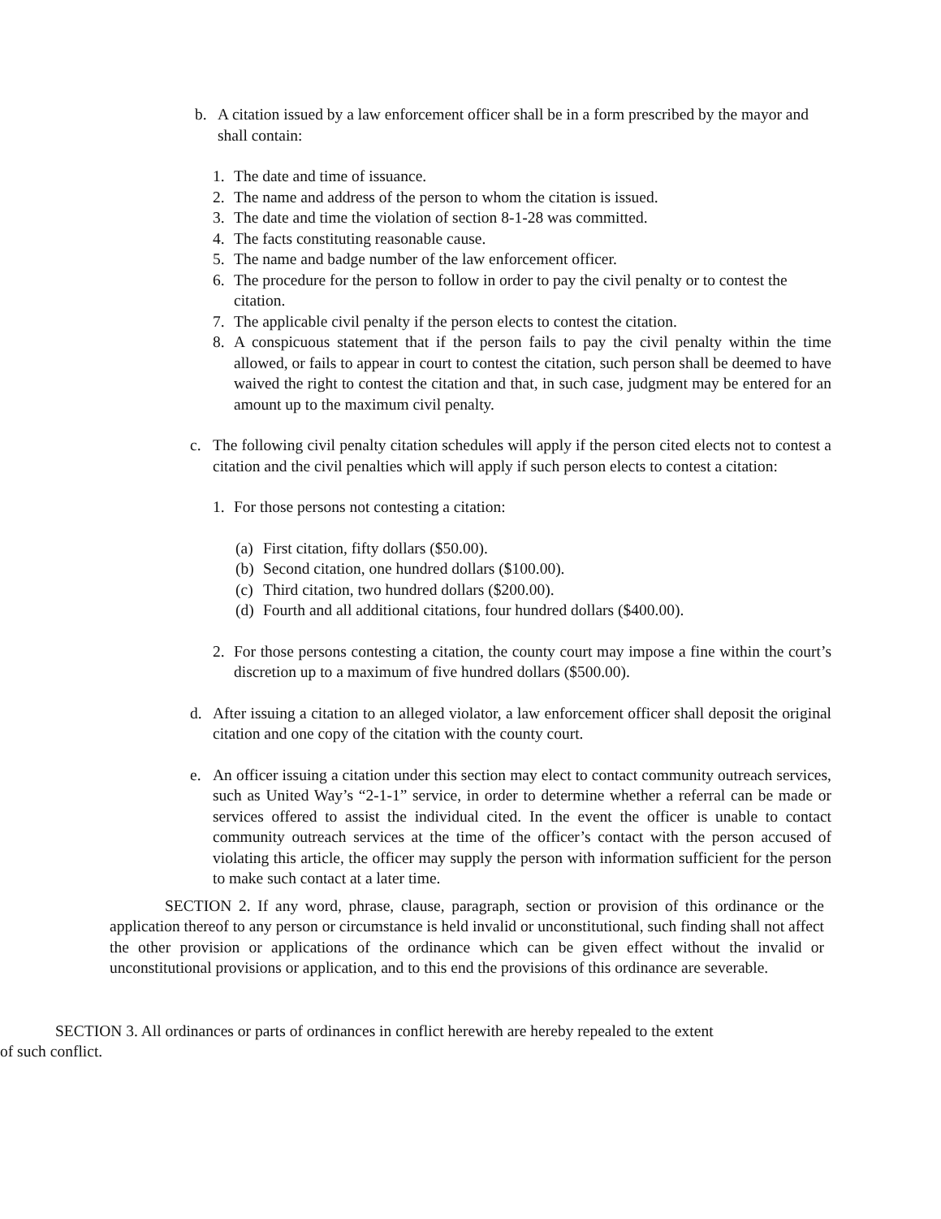b. A citation issued by a law enforcement officer shall be in a form prescribed by the mayor and shall contain:
1. The date and time of issuance.
2. The name and address of the person to whom the citation is issued.
3. The date and time the violation of section 8-1-28 was committed.
4. The facts constituting reasonable cause.
5. The name and badge number of the law enforcement officer.
6. The procedure for the person to follow in order to pay the civil penalty or to contest the citation.
7. The applicable civil penalty if the person elects to contest the citation.
8. A conspicuous statement that if the person fails to pay the civil penalty within the time allowed, or fails to appear in court to contest the citation, such person shall be deemed to have waived the right to contest the citation and that, in such case, judgment may be entered for an amount up to the maximum civil penalty.
c. The following civil penalty citation schedules will apply if the person cited elects not to contest a citation and the civil penalties which will apply if such person elects to contest a citation:
1. For those persons not contesting a citation:
(a) First citation, fifty dollars ($50.00).
(b) Second citation, one hundred dollars ($100.00).
(c) Third citation, two hundred dollars ($200.00).
(d) Fourth and all additional citations, four hundred dollars ($400.00).
2. For those persons contesting a citation, the county court may impose a fine within the court’s discretion up to a maximum of five hundred dollars ($500.00).
d. After issuing a citation to an alleged violator, a law enforcement officer shall deposit the original citation and one copy of the citation with the county court.
e. An officer issuing a citation under this section may elect to contact community outreach services, such as United Way’s “2-1-1” service, in order to determine whether a referral can be made or services offered to assist the individual cited. In the event the officer is unable to contact community outreach services at the time of the officer’s contact with the person accused of violating this article, the officer may supply the person with information sufficient for the person to make such contact at a later time.
SECTION 2. If any word, phrase, clause, paragraph, section or provision of this ordinance or the application thereof to any person or circumstance is held invalid or unconstitutional, such finding shall not affect the other provision or applications of the ordinance which can be given effect without the invalid or unconstitutional provisions or application, and to this end the provisions of this ordinance are severable.
SECTION 3. All ordinances or parts of ordinances in conflict herewith are hereby repealed to the extent of such conflict.